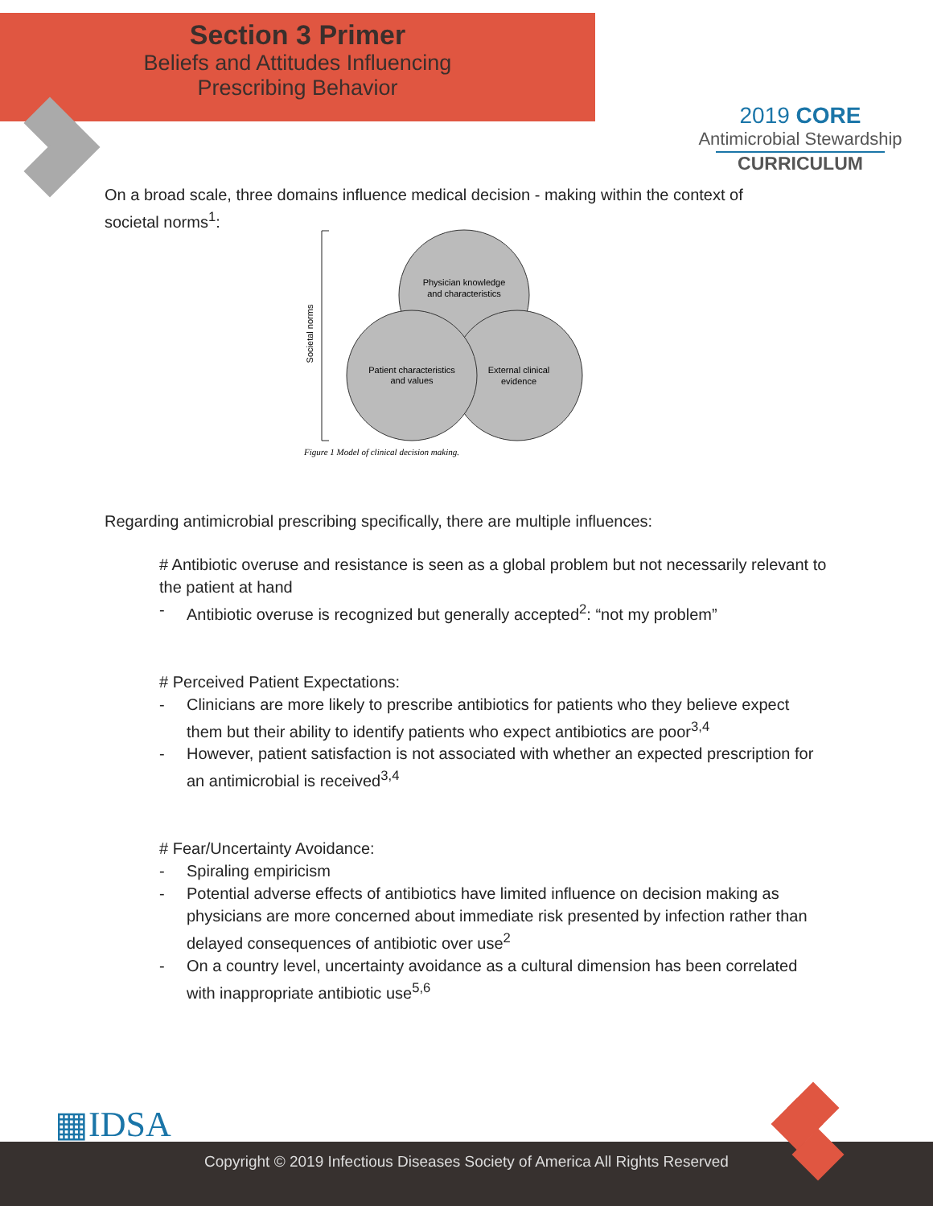Section 3 Primer
Beliefs and Attitudes Influencing
Prescribing Behavior
2019 CORE
Antimicrobial Stewardship
CURRICULUM
On a broad scale, three domains influence medical decision - making within the context of societal norms<sup>1</sup>:
Societal norms
Physician knowledge
and characteristics
Patient characteristics
and values
External clinical
evidence
Figure 1 Model of clinical decision making.
Regarding antimicrobial prescribing specifically, there are multiple influences:
# Antibiotic overuse and resistance is seen as a global problem but not necessarily relevant to the patient at hand
- Antibiotic overuse is recognized but generally accepted<sup>2</sup>: “not my problem”
# Perceived Patient Expectations:
- Clinicians are more likely to prescribe antibiotics for patients who they believe expect them but their ability to identify patients who expect antibiotics are poor<sup>3,4</sup>
- However, patient satisfaction is not associated with whether an expected prescription for an antimicrobial is received<sup>3,4</sup>
# Fear/Uncertainty Avoidance:
- Spiraling empiricism
- Potential adverse effects of antibiotics have limited influence on decision making as physicians are more concerned about immediate risk presented by infection rather than delayed consequences of antibiotic over use<sup>2</sup>
- On a country level, uncertainty avoidance as a cultural dimension has been correlated with inappropriate antibiotic use<sup>5,6</sup>
▦IDSA
Copyright © 2019 Infectious Diseases Society of America All Rights Reserved